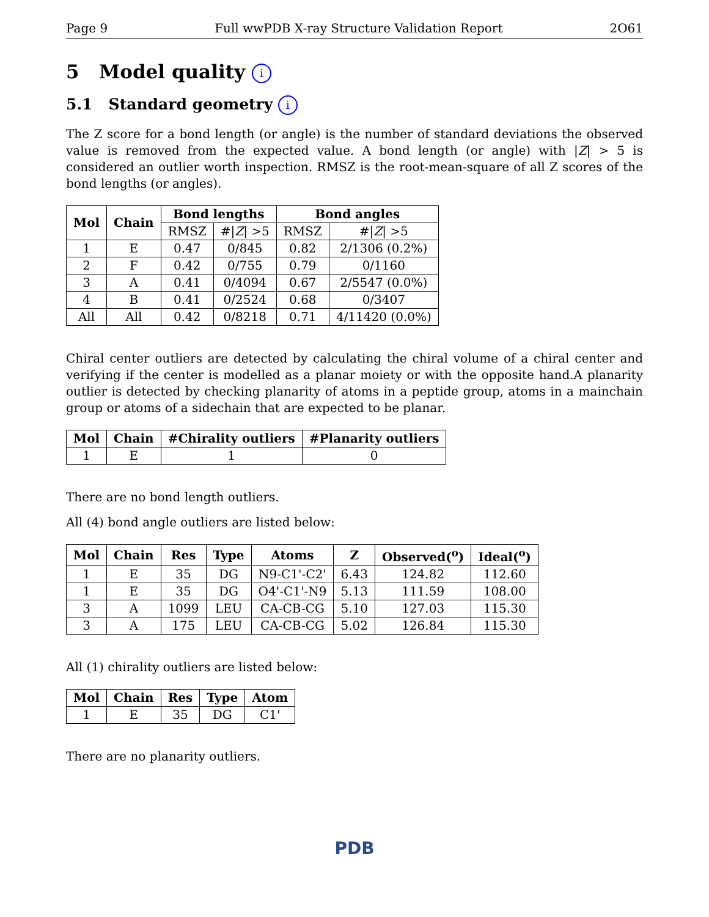Page 9 Full wwPDB X-ray Structure Validation Report 2O61
5 Model quality i
5.1 Standard geometry i
The Z score for a bond length (or angle) is the number of standard deviations the observed value is removed from the expected value. A bond length (or angle) with |Z| > 5 is considered an outlier worth inspection. RMSZ is the root-mean-square of all Z scores of the bond lengths (or angles).
| Mol | Chain | Bond lengths | | Bond angles | |
| --- | --- | --- | --- | --- | --- |
| | | RMSZ | #/ Z / >5 | RMSZ | #/ Z / >5 |
| 1 | E | 0.47 | 0/845 | 0.82 | 2/1306 (0.2%) |
| 2 | F | 0.42 | 0/755 | 0.79 | 0/1160 |
| 3 | A | 0.41 | 0/4094 | 0.67 | 2/5547 (0.0%) |
| 4 | B | 0.41 | 0/2524 | 0.68 | 0/3407 |
| All | All | 0.42 | 0/8218 | 0.71 | 4/11420 (0.0%) |
Chiral center outliers are detected by calculating the chiral volume of a chiral center and verifying if the center is modelled as a planar moiety or with the opposite hand.A planarity outlier is detected by checking planarity of atoms in a peptide group, atoms in a mainchain group or atoms of a sidechain that are expected to be planar.
| Mol | Chain | #Chirality outliers | #Planarity outliers |
| --- | --- | --- | --- |
| 1 | E | 1 | 0 |
There are no bond length outliers.
All (4) bond angle outliers are listed below:
| Mol | Chain | Res | Type | Atoms | Z | Observed(<sup>o</sup>) | Ideal(<sup>o</sup>) |
| --- | --- | --- | --- | --- | --- | --- | --- |
| 1 | E | 35 | DG | N9-C1'-C2' | 6.43 | 124.82 | 112.60 |
| 1 | E | 35 | DG | O4'-C1'-N9 | 5.13 | 111.59 | 108.00 |
| 3 | A | 1099 | LEU | CA-CB-CG | 5.10 | 127.03 | 115.30 |
| 3 | A | 175 | LEU | CA-CB-CG | 5.02 | 126.84 | 115.30 |
All (1) chirality outliers are listed below:
| Mol | Chain | Res | Type | Atom |
| --- | --- | --- | --- | --- |
| 1 | E | 35 | DG | C1' |
There are no planarity outliers.
PDB